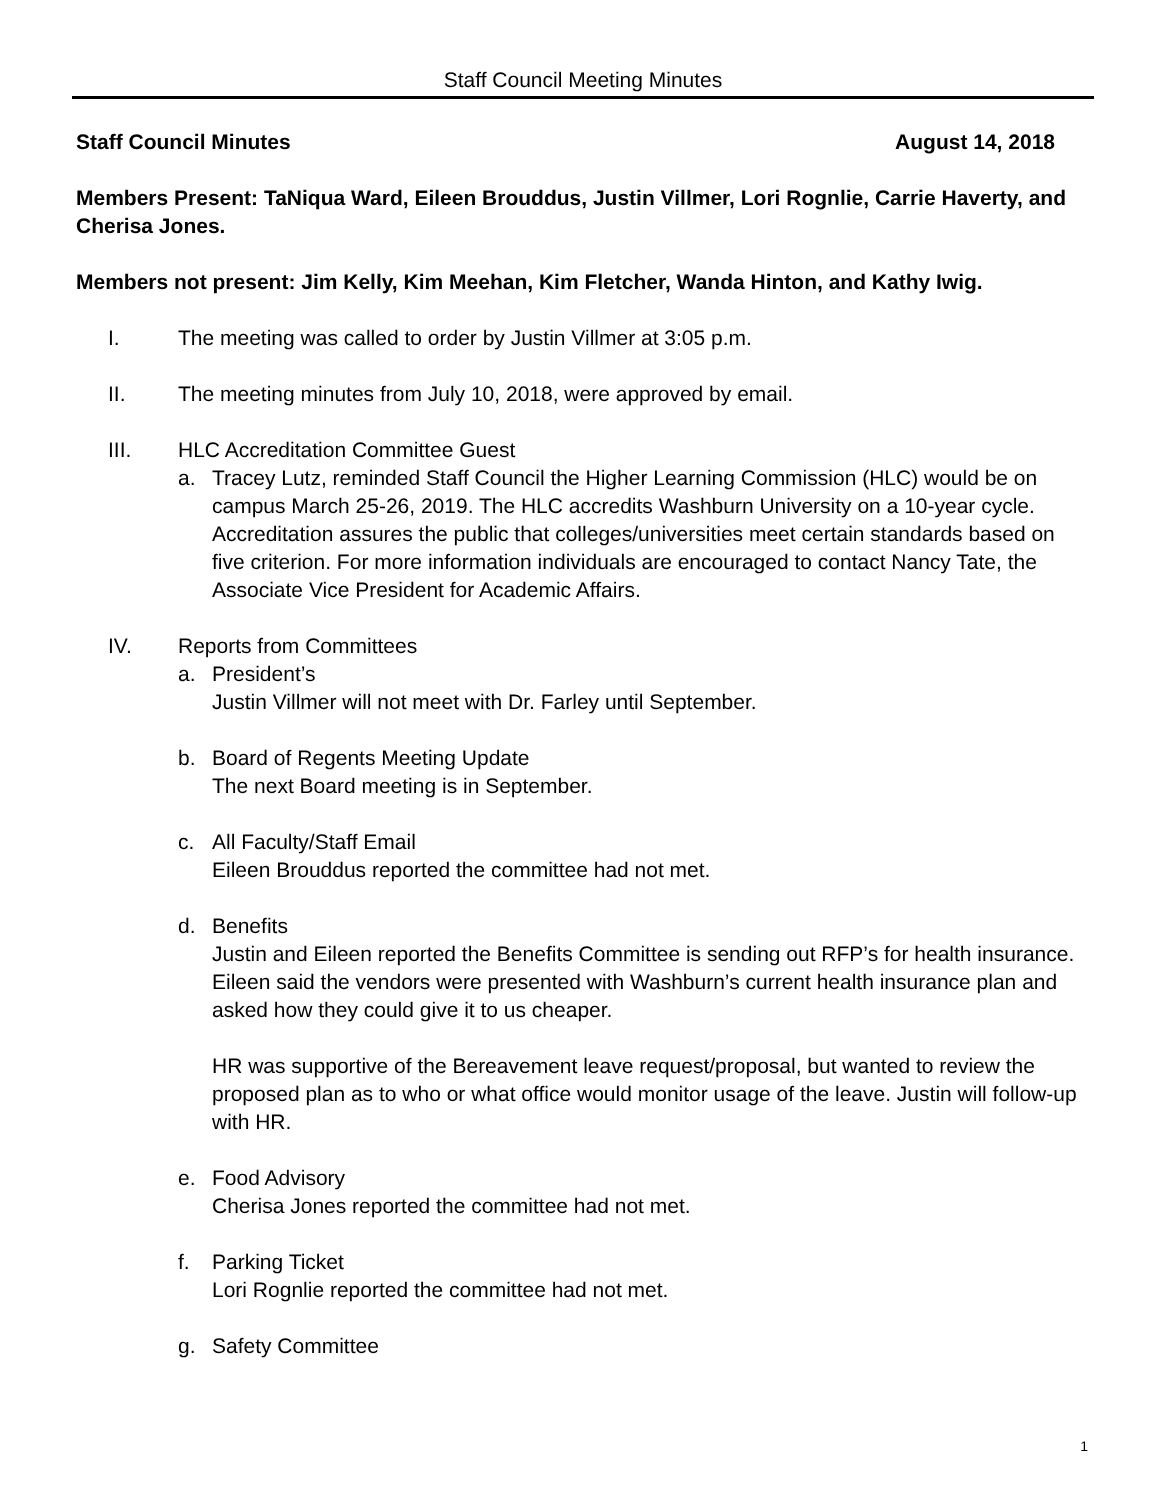Staff Council Meeting Minutes
Staff Council Minutes August 14, 2018
Members Present: TaNiqua Ward, Eileen Brouddus, Justin Villmer, Lori Rognlie, Carrie Haverty, and Cherisa Jones.
Members not present: Jim Kelly, Kim Meehan, Kim Fletcher, Wanda Hinton, and Kathy Iwig.
I. The meeting was called to order by Justin Villmer at 3:05 p.m.
II. The meeting minutes from July 10, 2018, were approved by email.
III. HLC Accreditation Committee Guest
a. Tracey Lutz, reminded Staff Council the Higher Learning Commission (HLC) would be on campus March 25-26, 2019. The HLC accredits Washburn University on a 10-year cycle. Accreditation assures the public that colleges/universities meet certain standards based on five criterion. For more information individuals are encouraged to contact Nancy Tate, the Associate Vice President for Academic Affairs.
IV. Reports from Committees
a. President’s
Justin Villmer will not meet with Dr. Farley until September.
b. Board of Regents Meeting Update
The next Board meeting is in September.
c. All Faculty/Staff Email
Eileen Brouddus reported the committee had not met.
d. Benefits
Justin and Eileen reported the Benefits Committee is sending out RFP’s for health insurance. Eileen said the vendors were presented with Washburn’s current health insurance plan and asked how they could give it to us cheaper.
HR was supportive of the Bereavement leave request/proposal, but wanted to review the proposed plan as to who or what office would monitor usage of the leave. Justin will follow-up with HR.
e. Food Advisory
Cherisa Jones reported the committee had not met.
f. Parking Ticket
Lori Rognlie reported the committee had not met.
g. Safety Committee
1